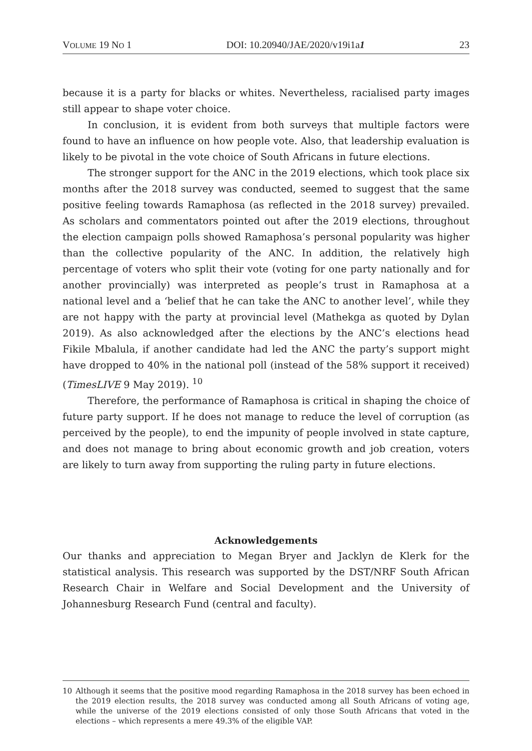VOLUME 19 NO 1 DOI: 10.20940/JAE/2020/v19i1a1 23
because it is a party for blacks or whites. Nevertheless, racialised party images still appear to shape voter choice.
In conclusion, it is evident from both surveys that multiple factors were found to have an influence on how people vote. Also, that leadership evaluation is likely to be pivotal in the vote choice of South Africans in future elections.
The stronger support for the ANC in the 2019 elections, which took place six months after the 2018 survey was conducted, seemed to suggest that the same positive feeling towards Ramaphosa (as reflected in the 2018 survey) prevailed. As scholars and commentators pointed out after the 2019 elections, throughout the election campaign polls showed Ramaphosa’s personal popularity was higher than the collective popularity of the ANC. In addition, the relatively high percentage of voters who split their vote (voting for one party nationally and for another provincially) was interpreted as people’s trust in Ramaphosa at a national level and a ‘belief that he can take the ANC to another level’, while they are not happy with the party at provincial level (Mathekga as quoted by Dylan 2019). As also acknowledged after the elections by the ANC’s elections head Fikile Mbalula, if another candidate had led the ANC the party’s support might have dropped to 40% in the national poll (instead of the 58% support it received) (TimesLIVE 9 May 2019). <sup>10</sup>
Therefore, the performance of Ramaphosa is critical in shaping the choice of future party support. If he does not manage to reduce the level of corruption (as perceived by the people), to end the impunity of people involved in state capture, and does not manage to bring about economic growth and job creation, voters are likely to turn away from supporting the ruling party in future elections.
Acknowledgements
Our thanks and appreciation to Megan Bryer and Jacklyn de Klerk for the statistical analysis. This research was supported by the DST/NRF South African Research Chair in Welfare and Social Development and the University of Johannesburg Research Fund (central and faculty).
10 Although it seems that the positive mood regarding Ramaphosa in the 2018 survey has been echoed in the 2019 election results, the 2018 survey was conducted among all South Africans of voting age, while the universe of the 2019 elections consisted of only those South Africans that voted in the elections – which represents a mere 49.3% of the eligible VAP.